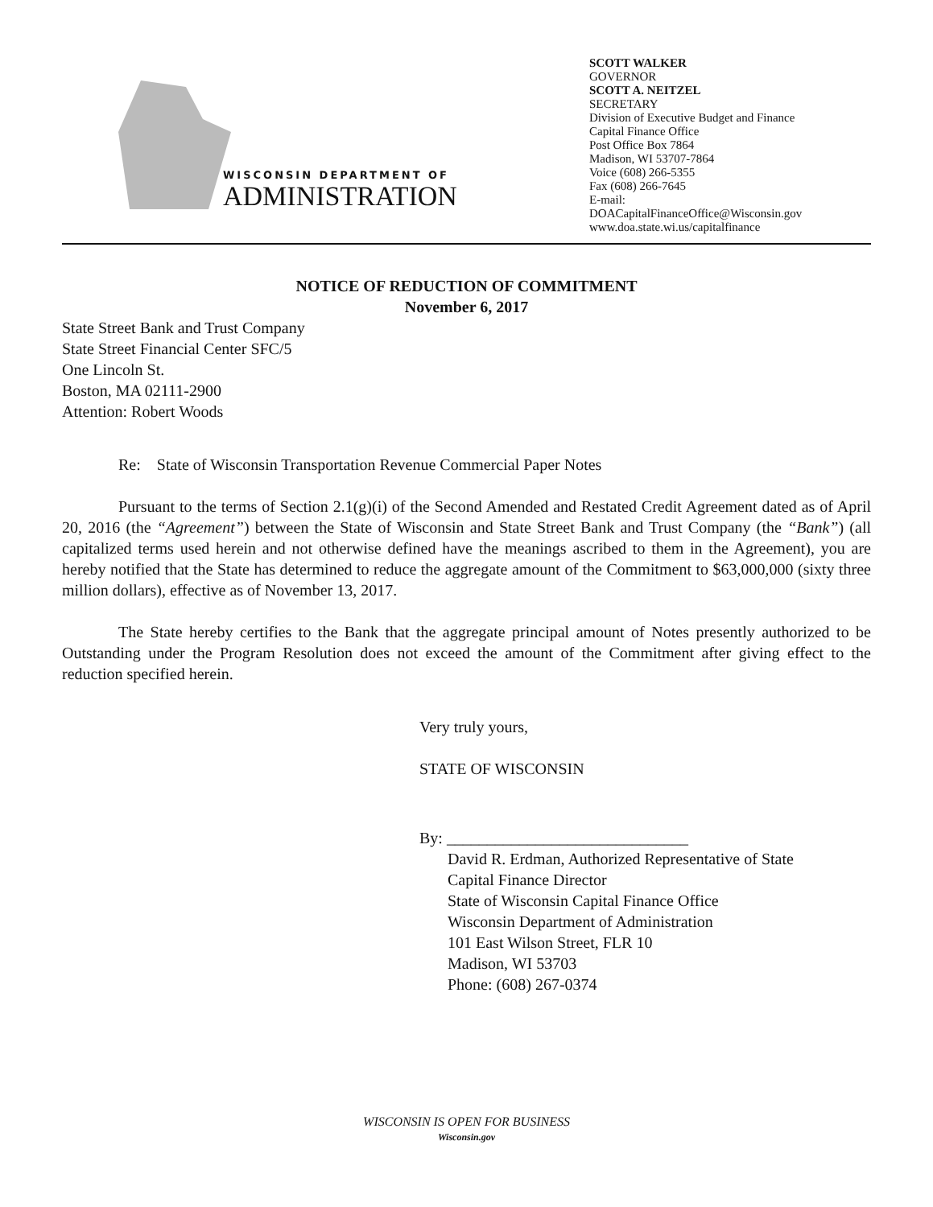WISCONSIN DEPARTMENT OF
ADMINISTRATION
SCOTT WALKER
GOVERNOR
SCOTT A. NEITZEL
SECRETARY
Division of Executive Budget and Finance
Capital Finance Office
Post Office Box 7864
Madison, WI 53707-7864
Voice (608) 266-5355
Fax (608) 266-7645
E-mail:
DOACapitalFinanceOffice@Wisconsin.gov
www.doa.state.wi.us/capitalfinance
NOTICE OF REDUCTION OF COMMITMENT
November 6, 2017
State Street Bank and Trust Company
State Street Financial Center SFC/5
One Lincoln St.
Boston, MA 02111-2900
Attention: Robert Woods
Re: State of Wisconsin Transportation Revenue Commercial Paper Notes
Pursuant to the terms of Section 2.1(g)(i) of the Second Amended and Restated Credit Agreement dated as of April 20, 2016 (the “Agreement”) between the State of Wisconsin and State Street Bank and Trust Company (the “Bank”) (all capitalized terms used herein and not otherwise defined have the meanings ascribed to them in the Agreement), you are hereby notified that the State has determined to reduce the aggregate amount of the Commitment to $63,000,000 (sixty three million dollars), effective as of November 13, 2017.
The State hereby certifies to the Bank that the aggregate principal amount of Notes presently authorized to be Outstanding under the Program Resolution does not exceed the amount of the Commitment after giving effect to the reduction specified herein.
Very truly yours,
STATE OF WISCONSIN
By: ______________________________
David R. Erdman, Authorized Representative of State
Capital Finance Director
State of Wisconsin Capital Finance Office
Wisconsin Department of Administration
101 East Wilson Street, FLR 10
Madison, WI 53703
Phone: (608) 267-0374
WISCONSIN IS OPEN FOR BUSINESS
Wisconsin.gov